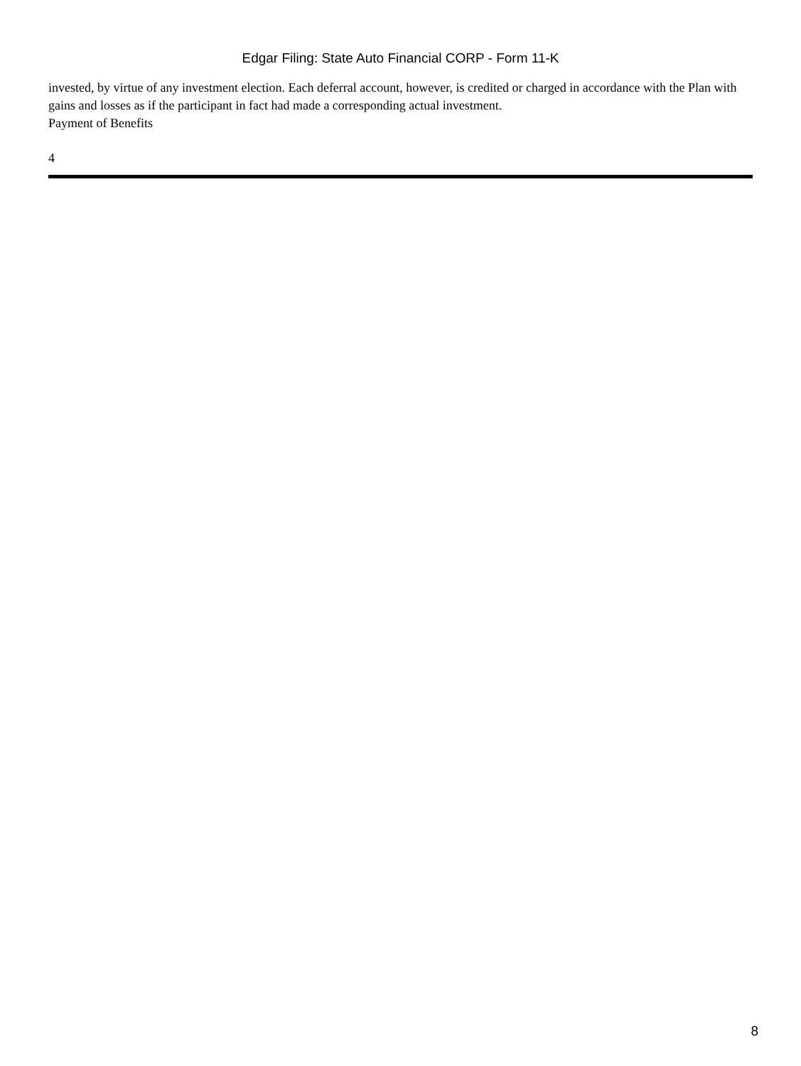Edgar Filing: State Auto Financial CORP - Form 11-K
invested, by virtue of any investment election. Each deferral account, however, is credited or charged in accordance with the Plan with gains and losses as if the participant in fact had made a corresponding actual investment.
Payment of Benefits
4
8